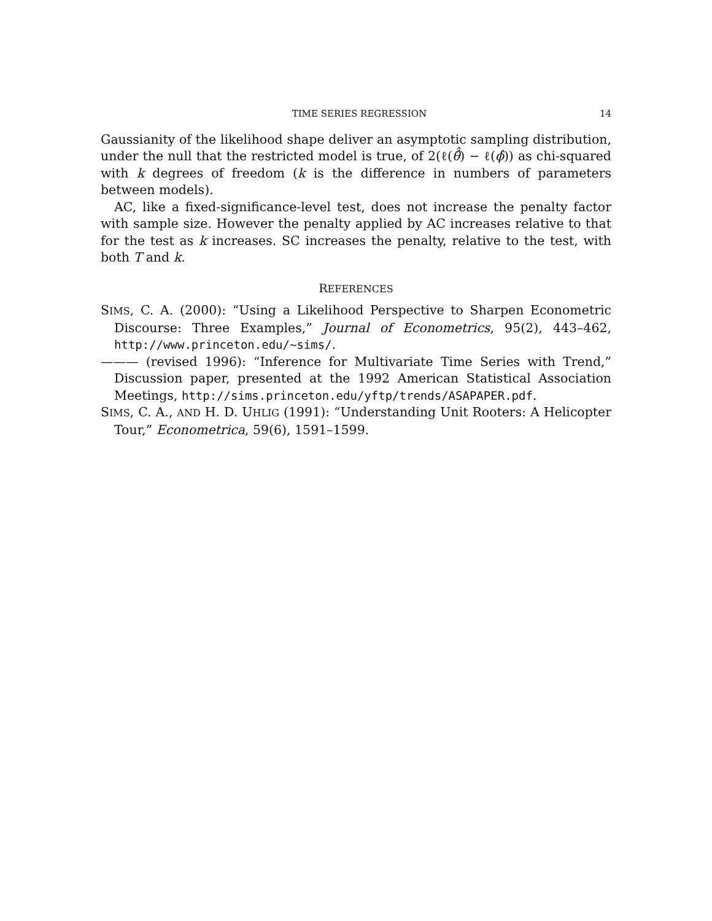TIME SERIES REGRESSION 14
Gaussianity of the likelihood shape deliver an asymptotic sampling distribution, under the null that the restricted model is true, of 2(ℓ(θ̂̂) − ℓ(ϕ̂)) as chi-squared with k degrees of freedom (k is the difference in numbers of parameters between models).
AC, like a fixed-significance-level test, does not increase the penalty factor with sample size. However the penalty applied by AC increases relative to that for the test as k increases. SC increases the penalty, relative to the test, with both T and k.
REFERENCES
SIMS, C. A. (2000): “Using a Likelihood Perspective to Sharpen Econometric Discourse: Three Examples,” Journal of Econometrics, 95(2), 443–462, http://www.princeton.edu/~sims/.
——— (revised 1996): “Inference for Multivariate Time Series with Trend,” Discussion paper, presented at the 1992 American Statistical Association Meetings, http://sims.princeton.edu/yftp/trends/ASAPAPER.pdf.
SIMS, C. A., AND H. D. UHLIG (1991): “Understanding Unit Rooters: A Helicopter Tour,” Econometrica, 59(6), 1591–1599.